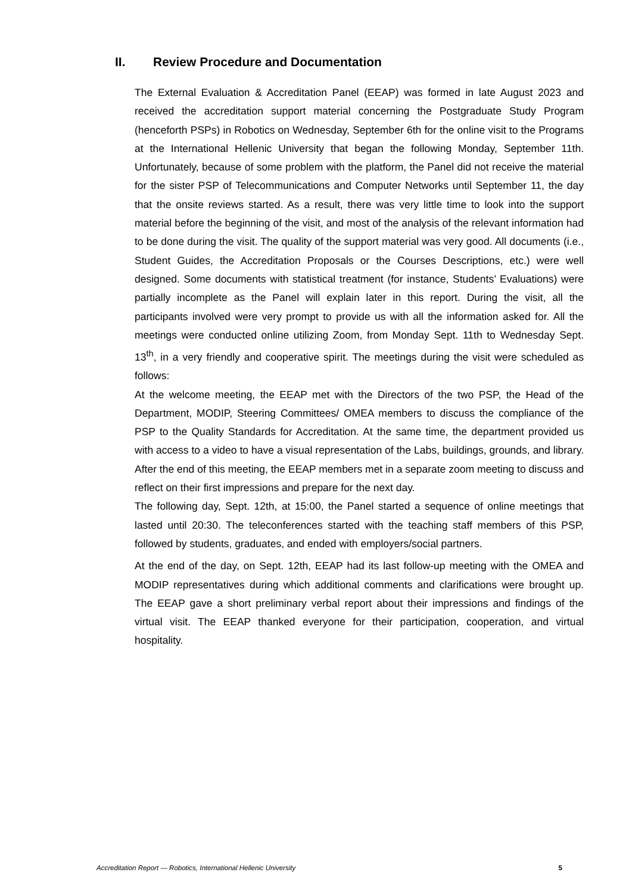II. Review Procedure and Documentation
The External Evaluation & Accreditation Panel (EEAP) was formed in late August 2023 and received the accreditation support material concerning the Postgraduate Study Program (henceforth PSPs) in Robotics on Wednesday, September 6th for the online visit to the Programs at the International Hellenic University that began the following Monday, September 11th. Unfortunately, because of some problem with the platform, the Panel did not receive the material for the sister PSP of Telecommunications and Computer Networks until September 11, the day that the onsite reviews started. As a result, there was very little time to look into the support material before the beginning of the visit, and most of the analysis of the relevant information had to be done during the visit. The quality of the support material was very good. All documents (i.e., Student Guides, the Accreditation Proposals or the Courses Descriptions, etc.) were well designed. Some documents with statistical treatment (for instance, Students’ Evaluations) were partially incomplete as the Panel will explain later in this report. During the visit, all the participants involved were very prompt to provide us with all the information asked for. All the meetings were conducted online utilizing Zoom, from Monday Sept. 11th to Wednesday Sept. 13<sup>th</sup>, in a very friendly and cooperative spirit. The meetings during the visit were scheduled as follows:
At the welcome meeting, the EEAP met with the Directors of the two PSP, the Head of the Department, MODIP, Steering Committees/ OMEA members to discuss the compliance of the PSP to the Quality Standards for Accreditation. At the same time, the department provided us with access to a video to have a visual representation of the Labs, buildings, grounds, and library. After the end of this meeting, the EEAP members met in a separate zoom meeting to discuss and reflect on their first impressions and prepare for the next day.
The following day, Sept. 12th, at 15:00, the Panel started a sequence of online meetings that lasted until 20:30. The teleconferences started with the teaching staff members of this PSP, followed by students, graduates, and ended with employers/social partners.
At the end of the day, on Sept. 12th, EEAP had its last follow-up meeting with the OMEA and MODIP representatives during which additional comments and clarifications were brought up. The EEAP gave a short preliminary verbal report about their impressions and findings of the virtual visit. The EEAP thanked everyone for their participation, cooperation, and virtual hospitality.
Accreditation Report — Robotics, International Hellenic University 5